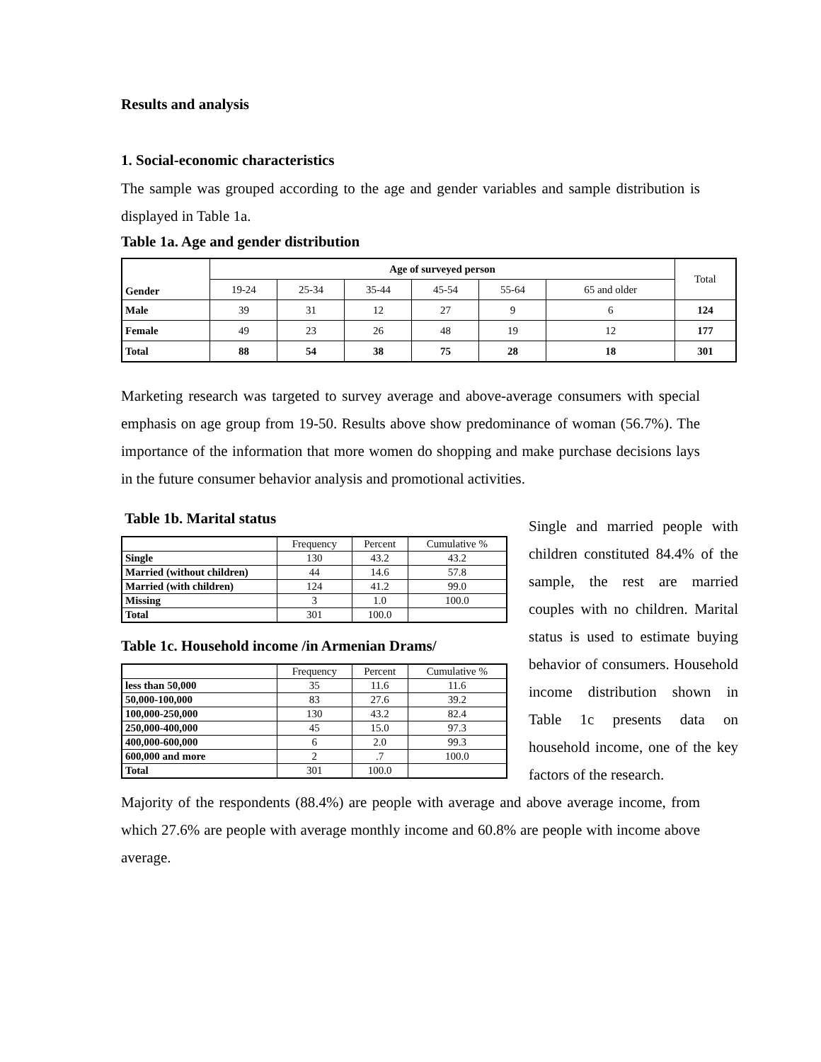Results and analysis
1. Social-economic characteristics
The sample was grouped according to the age and gender variables and sample distribution is displayed in Table 1a.
Table 1a. Age and gender distribution
| Gender | Age of surveyed person | | | | | | Total |
| | 19-24 | 25-34 | 35-44 | 45-54 | 55-64 | 65 and older | |
| Male | 39 | 31 | 12 | 27 | 9 | 6 | 124 |
| Female | 49 | 23 | 26 | 48 | 19 | 12 | 177 |
| Total | 88 | 54 | 38 | 75 | 28 | 18 | 301 |
Marketing research was targeted to survey average and above-average consumers with special emphasis on age group from 19-50. Results above show predominance of woman (56.7%). The importance of the information that more women do shopping and make purchase decisions lays in the future consumer behavior analysis and promotional activities.
Table 1b. Marital status
| | Frequency | Percent | Cumulative % |
| Single | 130 | 43.2 | 43.2 |
| Married (without children) | 44 | 14.6 | 57.8 |
| Married (with children) | 124 | 41.2 | 99.0 |
| Missing | 3 | 1.0 | 100.0 |
| Total | 301 | 100.0 | |
Table 1c. Household income /in Armenian Drams/
| | Frequency | Percent | Cumulative % |
| less than 50,000 | 35 | 11.6 | 11.6 |
| 50,000-100,000 | 83 | 27.6 | 39.2 |
| 100,000-250,000 | 130 | 43.2 | 82.4 |
| 250,000-400,000 | 45 | 15.0 | 97.3 |
| 400,000-600,000 | 6 | 2.0 | 99.3 |
| 600,000 and more | 2 | .7 | 100.0 |
| Total | 301 | 100.0 | |
Single and married people with children constituted 84.4% of the sample, the rest are married couples with no children. Marital status is used to estimate buying behavior of consumers. Household income distribution shown in Table 1c presents data on household income, one of the key factors of the research.
Majority of the respondents (88.4%) are people with average and above average income, from which 27.6% are people with average monthly income and 60.8% are people with income above average.